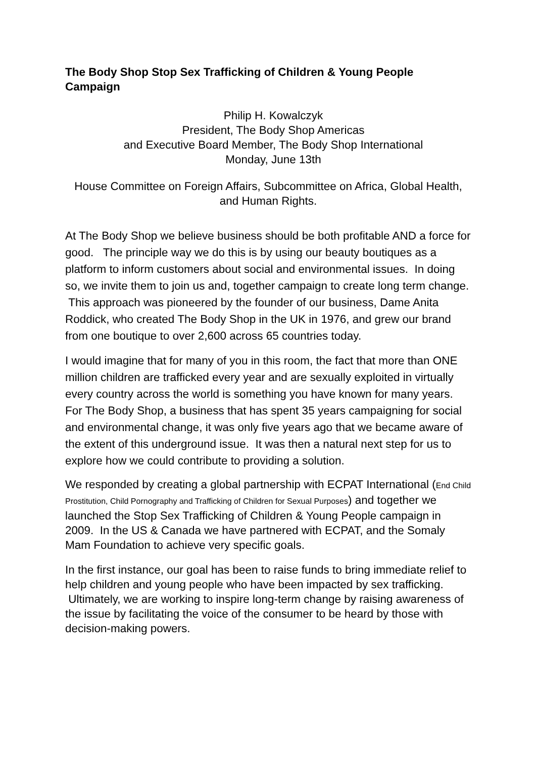The Body Shop Stop Sex Trafficking of Children & Young People Campaign
Philip H. Kowalczyk
President, The Body Shop Americas
and Executive Board Member, The Body Shop International
Monday, June 13th
House Committee on Foreign Affairs, Subcommittee on Africa, Global Health, and Human Rights.
At The Body Shop we believe business should be both profitable AND a force for good. The principle way we do this is by using our beauty boutiques as a platform to inform customers about social and environmental issues. In doing so, we invite them to join us and, together campaign to create long term change. This approach was pioneered by the founder of our business, Dame Anita Roddick, who created The Body Shop in the UK in 1976, and grew our brand from one boutique to over 2,600 across 65 countries today.
I would imagine that for many of you in this room, the fact that more than ONE million children are trafficked every year and are sexually exploited in virtually every country across the world is something you have known for many years. For The Body Shop, a business that has spent 35 years campaigning for social and environmental change, it was only five years ago that we became aware of the extent of this underground issue. It was then a natural next step for us to explore how we could contribute to providing a solution.
We responded by creating a global partnership with ECPAT International (End Child Prostitution, Child Pornography and Trafficking of Children for Sexual Purposes) and together we launched the Stop Sex Trafficking of Children & Young People campaign in 2009. In the US & Canada we have partnered with ECPAT, and the Somaly Mam Foundation to achieve very specific goals.
In the first instance, our goal has been to raise funds to bring immediate relief to help children and young people who have been impacted by sex trafficking. Ultimately, we are working to inspire long-term change by raising awareness of the issue by facilitating the voice of the consumer to be heard by those with decision-making powers.